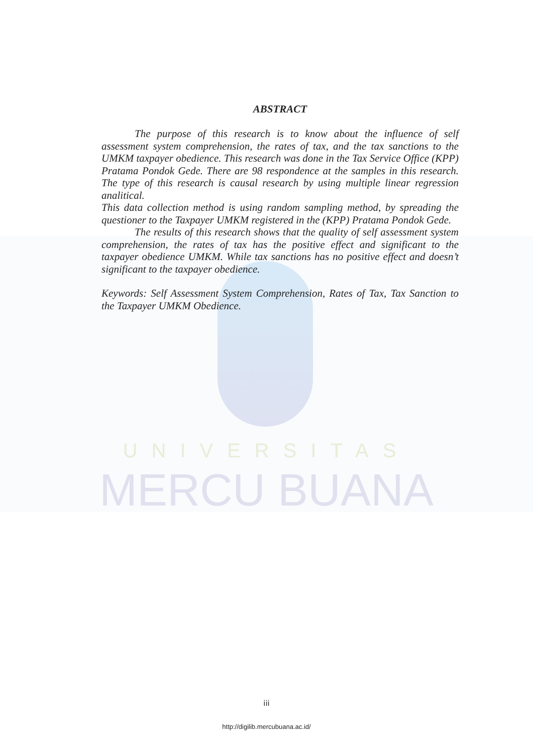ABSTRACT
The purpose of this research is to know about the influence of self assessment system comprehension, the rates of tax, and the tax sanctions to the UMKM taxpayer obedience. This research was done in the Tax Service Office (KPP) Pratama Pondok Gede. There are 98 respondence at the samples in this research. The type of this research is causal research by using multiple linear regression analitical.
This data collection method is using random sampling method, by spreading the questioner to the Taxpayer UMKM registered in the (KPP) Pratama Pondok Gede.
The results of this research shows that the quality of self assessment system comprehension, the rates of tax has the positive effect and significant to the taxpayer obedience UMKM. While tax sanctions has no positive effect and doesn’t significant to the taxpayer obedience.
Keywords: Self Assessment System Comprehension, Rates of Tax, Tax Sanction to the Taxpayer UMKM Obedience.
UNIVERSITAS
MERCU BUANA
iii
http://digilib.mercubuana.ac.id/